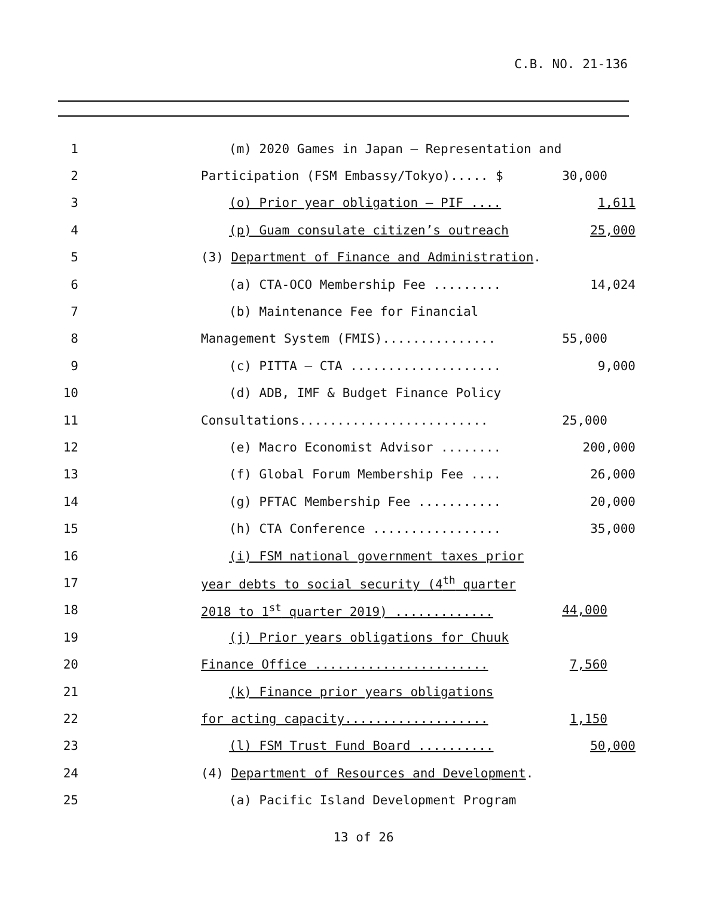C.B. NO. 21-136
1 (m) 2020 Games in Japan – Representation and
2 Participation (FSM Embassy/Tokyo)..... $ 30,000
3 (o) Prior year obligation – PIF .... 1,611
4 (p) Guam consulate citizen’s outreach 25,000
5 (3) Department of Finance and Administration.
6 (a) CTA-OCO Membership Fee ......... 14,024
7 (b) Maintenance Fee for Financial
8 Management System (FMIS)............... 55,000
9 (c) PITTA – CTA .................... 9,000
10 (d) ADB, IMF & Budget Finance Policy
11 Consultations......................... 25,000
12 (e) Macro Economist Advisor ........ 200,000
13 (f) Global Forum Membership Fee .... 26,000
14 (g) PFTAC Membership Fee ........... 20,000
15 (h) CTA Conference ................. 35,000
16 (i) FSM national government taxes prior
17 year debts to social security (4<sup>th</sup> quarter
18 2018 to 1<sup>st</sup> quarter 2019) ............. 44,000
19 (j) Prior years obligations for Chuuk
20 Finance Office ....................... 7,560
21 (k) Finance prior years obligations
22 for acting capacity................... 1,150
23 (l) FSM Trust Fund Board .......... 50,000
24 (4) Department of Resources and Development.
25 (a) Pacific Island Development Program
13 of 26